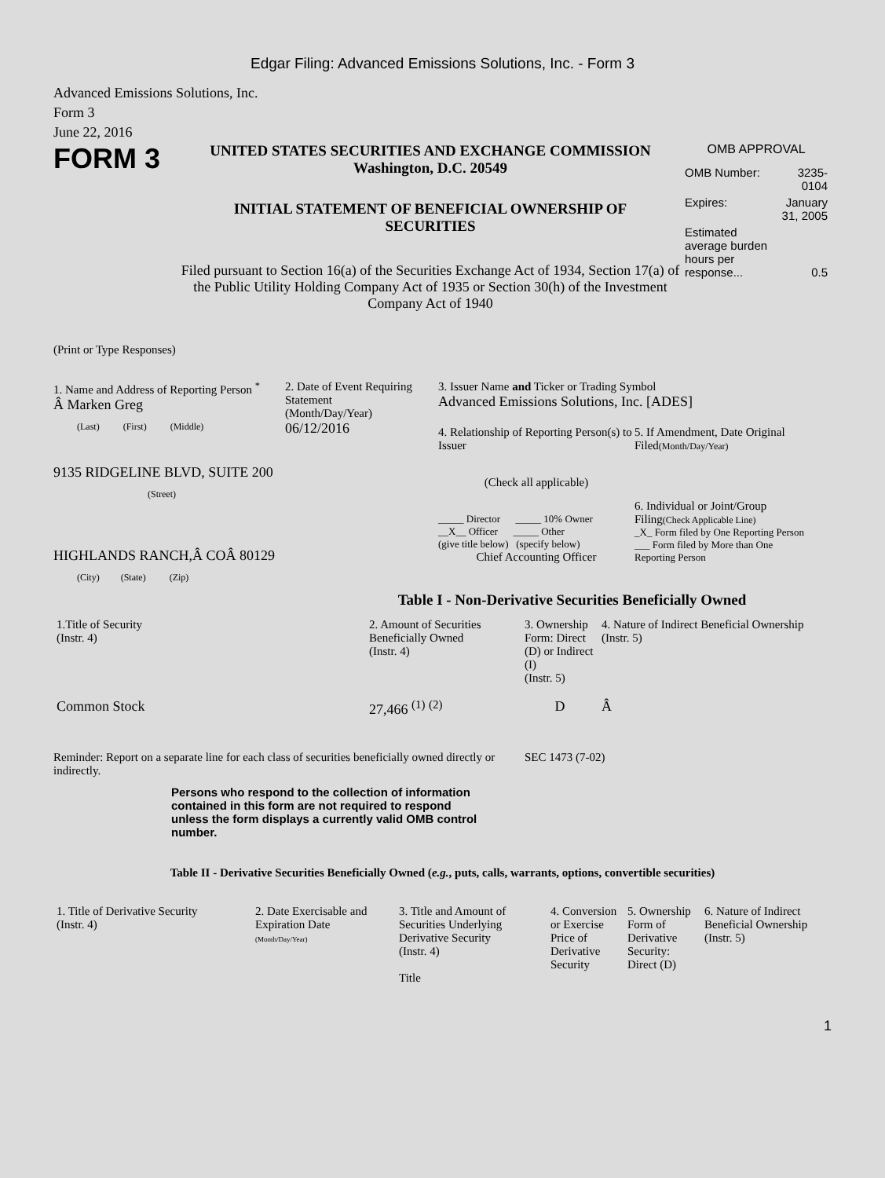Edgar Filing: Advanced Emissions Solutions, Inc. - Form 3
Advanced Emissions Solutions, Inc.
Form 3
June 22, 2016
FORM 3
UNITED STATES SECURITIES AND EXCHANGE COMMISSION
Washington, D.C. 20549
INITIAL STATEMENT OF BENEFICIAL OWNERSHIP OF SECURITIES
Filed pursuant to Section 16(a) of the Securities Exchange Act of 1934, Section 17(a) of the Public Utility Holding Company Act of 1935 or Section 30(h) of the Investment Company Act of 1940
OMB APPROVAL
| OMB Number: | 3235-0104 |
| Expires: | January 31, 2005 |
| Estimated average burden hours per response... | 0.5 |
(Print or Type Responses)
1. Name and Address of Reporting Person <sup>*</sup>
Â Marken Greg
(Last) (First) (Middle)
9135 RIDGELINE BLVD, SUITE 200
(Street)
HIGHLANDS RANCH,Â COÂ 80129
(City) (State) (Zip)
2. Date of Event Requiring Statement
(Month/Day/Year)
06/12/2016
3. Issuer Name and Ticker or Trading Symbol
Advanced Emissions Solutions, Inc. [ADES]
4. Relationship of Reporting Person(s) to Issuer
(Check all applicable)
_____ Director _____ 10% Owner
__X__ Officer _____ Other
(give title below) (specify below)
Chief Accounting Officer
5. If Amendment, Date Original Filed(Month/Day/Year)
6. Individual or Joint/Group Filing(Check Applicable Line)
_X_ Form filed by One Reporting Person
___ Form filed by More than One Reporting Person
Table I - Non-Derivative Securities Beneficially Owned
| 1.Title of Security (Instr. 4) | 2. Amount of Securities Beneficially Owned (Instr. 4) | 3. Ownership Form: Direct (D) or Indirect (I) (Instr. 5) | 4. Nature of Indirect Beneficial Ownership (Instr. 5) |
| --- | --- | --- | --- |
| Common Stock | 27,466 <sup>(1)</sup> <sup>(2)</sup> | D | Â |
Reminder: Report on a separate line for each class of securities beneficially owned directly or indirectly.
SEC 1473 (7-02)
Persons who respond to the collection of information contained in this form are not required to respond unless the form displays a currently valid OMB control number.
Table II - Derivative Securities Beneficially Owned (e.g., puts, calls, warrants, options, convertible securities)
| 1. Title of Derivative Security (Instr. 4) | 2. Date Exercisable and Expiration Date (Month/Day/Year) | 3. Title and Amount of Securities Underlying Derivative Security (Instr. 4) Title | 4. Conversion or Exercise Price of Derivative Security | 5. Ownership Form of Derivative Security: Direct (D) | 6. Nature of Indirect Beneficial Ownership (Instr. 5) |
| --- | --- | --- | --- | --- | --- |
1